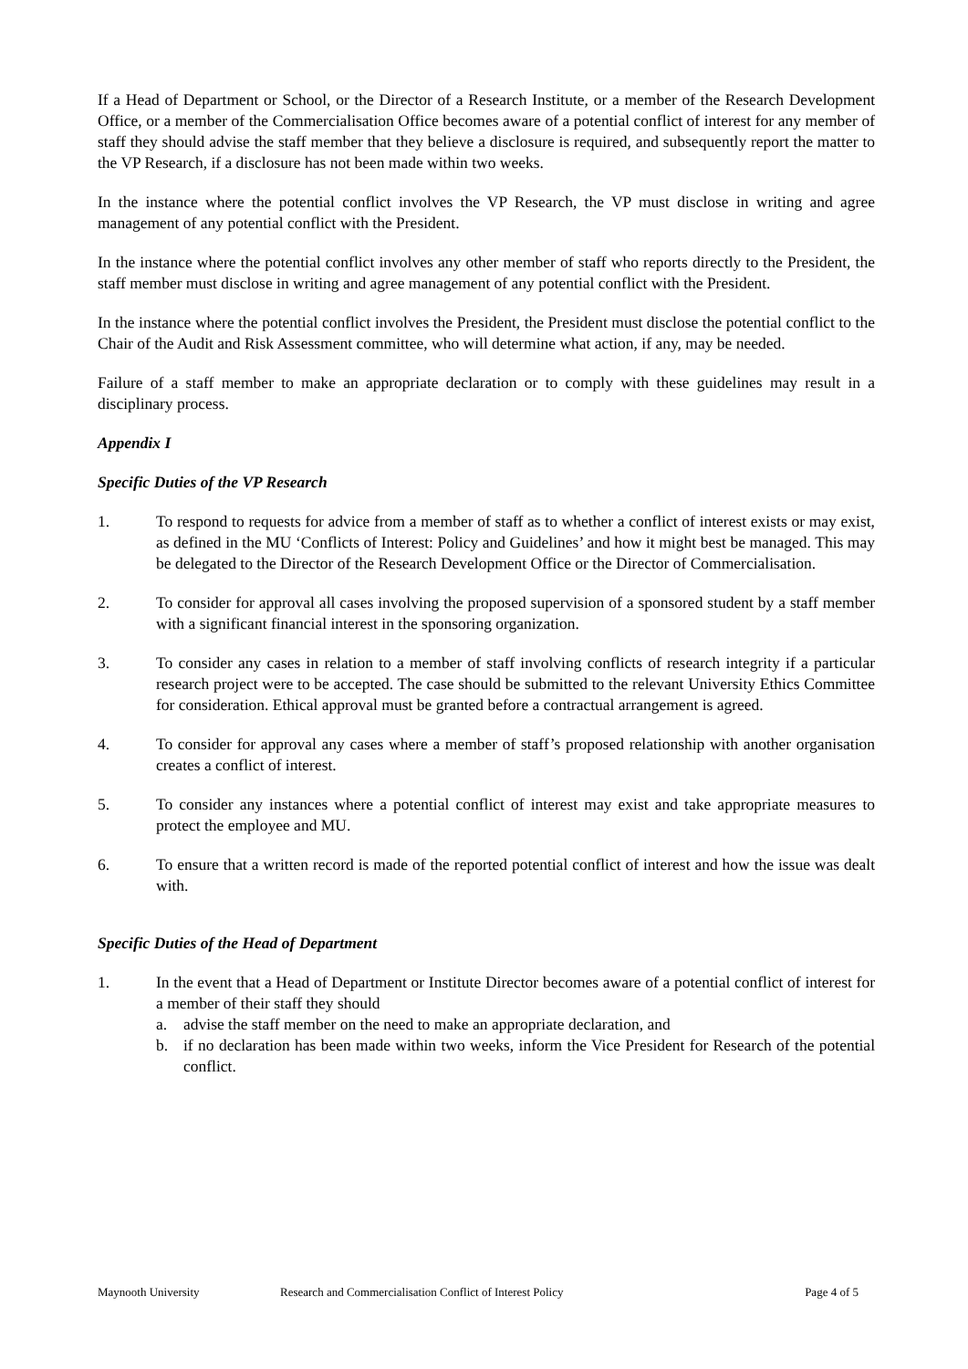If a Head of Department or School, or the Director of a Research Institute, or a member of the Research Development Office, or a member of the Commercialisation Office becomes aware of a potential conflict of interest for any member of staff they should advise the staff member that they believe a disclosure is required, and subsequently report the matter to the VP Research, if a disclosure has not been made within two weeks.
In the instance where the potential conflict involves the VP Research, the VP must disclose in writing and agree management of any potential conflict with the President.
In the instance where the potential conflict involves any other member of staff who reports directly to the President, the staff member must disclose in writing and agree management of any potential conflict with the President.
In the instance where the potential conflict involves the President, the President must disclose the potential conflict to the Chair of the Audit and Risk Assessment committee, who will determine what action, if any, may be needed.
Failure of a staff member to make an appropriate declaration or to comply with these guidelines may result in a disciplinary process.
Appendix I
Specific Duties of the VP Research
1. To respond to requests for advice from a member of staff as to whether a conflict of interest exists or may exist, as defined in the MU ‘Conflicts of Interest: Policy and Guidelines’ and how it might best be managed. This may be delegated to the Director of the Research Development Office or the Director of Commercialisation.
2. To consider for approval all cases involving the proposed supervision of a sponsored student by a staff member with a significant financial interest in the sponsoring organization.
3. To consider any cases in relation to a member of staff involving conflicts of research integrity if a particular research project were to be accepted. The case should be submitted to the relevant University Ethics Committee for consideration. Ethical approval must be granted before a contractual arrangement is agreed.
4. To consider for approval any cases where a member of staff’s proposed relationship with another organisation creates a conflict of interest.
5. To consider any instances where a potential conflict of interest may exist and take appropriate measures to protect the employee and MU.
6. To ensure that a written record is made of the reported potential conflict of interest and how the issue was dealt with.
Specific Duties of the Head of Department
1. In the event that a Head of Department or Institute Director becomes aware of a potential conflict of interest for a member of their staff they should
a. advise the staff member on the need to make an appropriate declaration, and
b. if no declaration has been made within two weeks, inform the Vice President for Research of the potential conflict.
Maynooth University Research and Commercialisation Conflict of Interest Policy Page 4 of 5